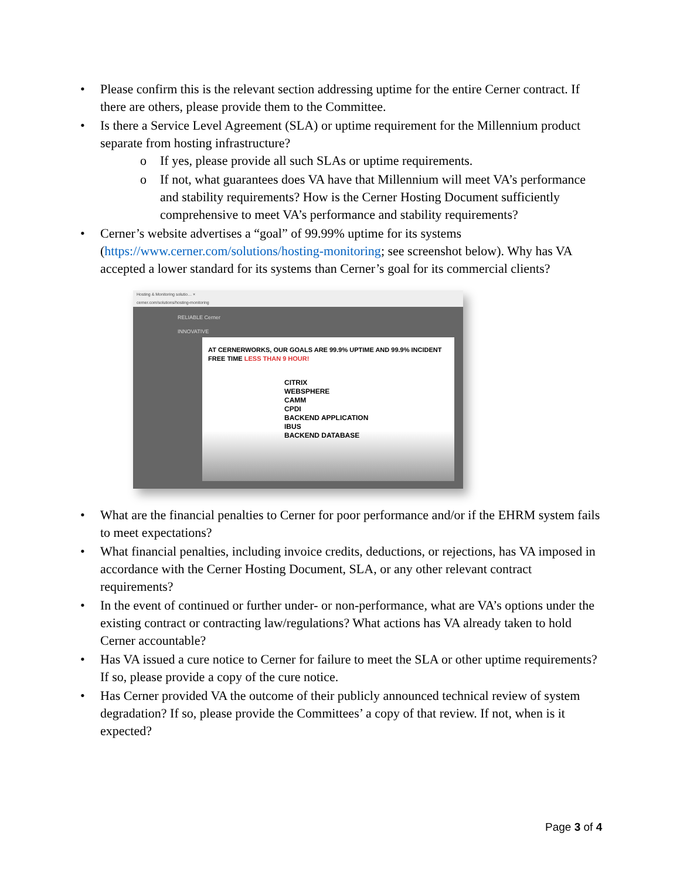• Please confirm this is the relevant section addressing uptime for the entire Cerner contract. If there are others, please provide them to the Committee.
• Is there a Service Level Agreement (SLA) or uptime requirement for the Millennium product separate from hosting infrastructure?
o If yes, please provide all such SLAs or uptime requirements.
o If not, what guarantees does VA have that Millennium will meet VA’s performance and stability requirements? How is the Cerner Hosting Document sufficiently comprehensive to meet VA’s performance and stability requirements?
• Cerner’s website advertises a “goal” of 99.99% uptime for its systems (https://www.cerner.com/solutions/hosting-monitoring; see screenshot below). Why has VA accepted a lower standard for its systems than Cerner’s goal for its commercial clients?
Hosting & Monitoring solutio… ×
cerner.com/solutions/hosting-monitoring
RELIABLE Cerner
INNOVATIVE
AT CERNERWORKS, OUR GOALS ARE 99.9% UPTIME AND 99.9% INCIDENT FREE TIME LESS THAN 9 HOUR!
CITRIX
WEBSPHERE
CAMM
CPDI
BACKEND APPLICATION
IBUS
BACKEND DATABASE
• What are the financial penalties to Cerner for poor performance and/or if the EHRM system fails to meet expectations?
• What financial penalties, including invoice credits, deductions, or rejections, has VA imposed in accordance with the Cerner Hosting Document, SLA, or any other relevant contract requirements?
• In the event of continued or further under- or non-performance, what are VA’s options under the existing contract or contracting law/regulations? What actions has VA already taken to hold Cerner accountable?
• Has VA issued a cure notice to Cerner for failure to meet the SLA or other uptime requirements? If so, please provide a copy of the cure notice.
• Has Cerner provided VA the outcome of their publicly announced technical review of system degradation? If so, please provide the Committees’ a copy of that review. If not, when is it expected?
Page 3 of 4